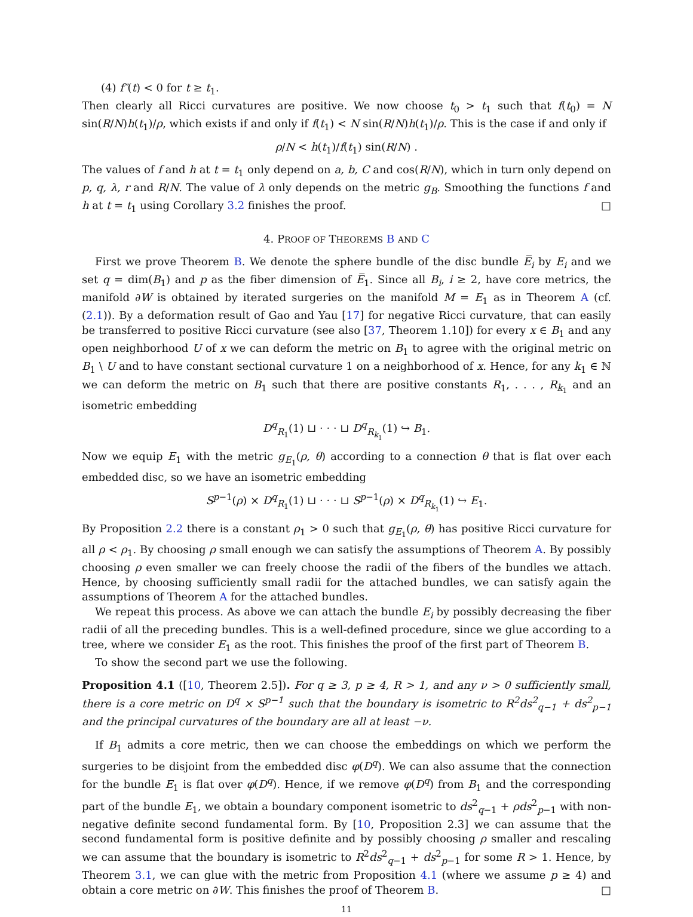(4) f″(t) < 0 for t ≥ t<sub>1</sub>.
Then clearly all Ricci curvatures are positive. We now choose t<sub>0</sub> > t<sub>1</sub> such that f(t<sub>0</sub>) = N sin(R/N)h(t<sub>1</sub>)/ρ, which exists if and only if f(t<sub>1</sub>) < N sin(R/N)h(t<sub>1</sub>)/ρ. This is the case if and only if
ρ/N < h(t<sub>1</sub>)/f(t<sub>1</sub>) sin(R/N) .
The values of f and h at t = t<sub>1</sub> only depend on a, b, C and cos(R/N), which in turn only depend on p, q, λ, r and R/N. The value of λ only depends on the metric g<sub>B</sub>. Smoothing the functions f and h at t = t<sub>1</sub> using Corollary 3.2 finishes the proof. □
4. PROOF OF THEOREMS B AND C
First we prove Theorem B. We denote the sphere bundle of the disc bundle E̅<sub>i</sub> by E<sub>i</sub> and we set q = dim(B<sub>1</sub>) and p as the fiber dimension of E̅<sub>1</sub>. Since all B<sub>i</sub>, i ≥ 2, have core metrics, the manifold ∂W is obtained by iterated surgeries on the manifold M = E<sub>1</sub> as in Theorem A (cf. (2.1)). By a deformation result of Gao and Yau [17] for negative Ricci curvature, that can easily be transferred to positive Ricci curvature (see also [37, Theorem 1.10]) for every x ∈ B<sub>1</sub> and any open neighborhood U of x we can deform the metric on B<sub>1</sub> to agree with the original metric on B<sub>1</sub> \ U and to have constant sectional curvature 1 on a neighborhood of x. Hence, for any k<sub>1</sub> ∈ ℕ we can deform the metric on B<sub>1</sub> such that there are positive constants R<sub>1</sub>, . . . , R<sub>k<sub>1</sub></sub> and an isometric embedding
D<sup>q</sup><sub>R<sub>1</sub></sub>(1) ⊔ · · · ⊔ D<sup>q</sup><sub>R<sub>k<sub>1</sub></sub></sub>(1) ↪ B<sub>1</sub>.
Now we equip E<sub>1</sub> with the metric g<sub>E<sub>1</sub></sub>(ρ, θ) according to a connection θ that is flat over each embedded disc, so we have an isometric embedding
S<sup>p−1</sup>(ρ) × D<sup>q</sup><sub>R<sub>1</sub></sub>(1) ⊔ · · · ⊔ S<sup>p−1</sup>(ρ) × D<sup>q</sup><sub>R<sub>k<sub>1</sub></sub></sub>(1) ↪ E<sub>1</sub>.
By Proposition 2.2 there is a constant ρ<sub>1</sub> > 0 such that g<sub>E<sub>1</sub></sub>(ρ, θ) has positive Ricci curvature for all ρ < ρ<sub>1</sub>. By choosing ρ small enough we can satisfy the assumptions of Theorem A. By possibly choosing ρ even smaller we can freely choose the radii of the fibers of the bundles we attach. Hence, by choosing sufficiently small radii for the attached bundles, we can satisfy again the assumptions of Theorem A for the attached bundles.
We repeat this process. As above we can attach the bundle E<sub>i</sub> by possibly decreasing the fiber radii of all the preceding bundles. This is a well-defined procedure, since we glue according to a tree, where we consider E<sub>1</sub> as the root. This finishes the proof of the first part of Theorem B.
To show the second part we use the following.
Proposition 4.1 ([10, Theorem 2.5]). For q ≥ 3, p ≥ 4, R > 1, and any ν > 0 sufficiently small, there is a core metric on D<sup>q</sup> × S<sup>p−1</sup> such that the boundary is isometric to R<sup>2</sup>ds<sup>2</sup><sub>q−1</sub> + ds<sup>2</sup><sub>p−1</sub> and the principal curvatures of the boundary are all at least −ν.
If B<sub>1</sub> admits a core metric, then we can choose the embeddings on which we perform the surgeries to be disjoint from the embedded disc φ(D<sup>q</sup>). We can also assume that the connection for the bundle E<sub>1</sub> is flat over φ(D<sup>q</sup>). Hence, if we remove φ(D<sup>q</sup>) from B<sub>1</sub> and the corresponding part of the bundle E<sub>1</sub>, we obtain a boundary component isometric to ds<sup>2</sup><sub>q−1</sub> + ρds<sup>2</sup><sub>p−1</sub> with non-negative definite second fundamental form. By [10, Proposition 2.3] we can assume that the second fundamental form is positive definite and by possibly choosing ρ smaller and rescaling we can assume that the boundary is isometric to R<sup>2</sup>ds<sup>2</sup><sub>q−1</sub> + ds<sup>2</sup><sub>p−1</sub> for some R > 1. Hence, by Theorem 3.1, we can glue with the metric from Proposition 4.1 (where we assume p ≥ 4) and obtain a core metric on ∂W. This finishes the proof of Theorem B. □
11